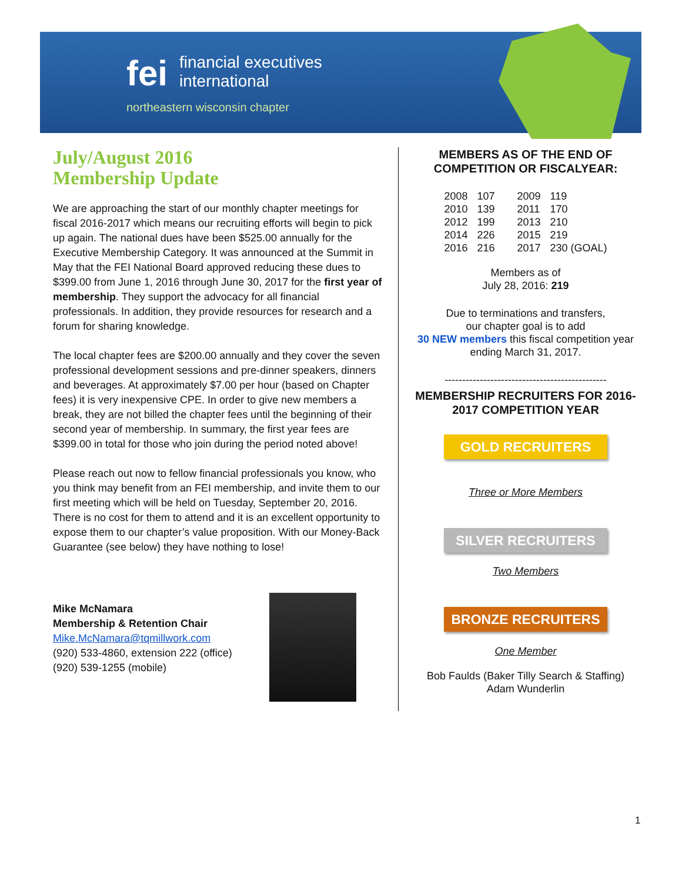fei financial executives
international
northeastern wisconsin chapter
July/August 2016
Membership Update
We are approaching the start of our monthly chapter meetings for fiscal 2016-2017 which means our recruiting efforts will begin to pick up again. The national dues have been $525.00 annually for the Executive Membership Category. It was announced at the Summit in May that the FEI National Board approved reducing these dues to $399.00 from June 1, 2016 through June 30, 2017 for the first year of membership. They support the advocacy for all financial professionals. In addition, they provide resources for research and a forum for sharing knowledge.
The local chapter fees are $200.00 annually and they cover the seven professional development sessions and pre-dinner speakers, dinners and beverages. At approximately $7.00 per hour (based on Chapter fees) it is very inexpensive CPE. In order to give new members a break, they are not billed the chapter fees until the beginning of their second year of membership. In summary, the first year fees are $399.00 in total for those who join during the period noted above!
Please reach out now to fellow financial professionals you know, who you think may benefit from an FEI membership, and invite them to our first meeting which will be held on Tuesday, September 20, 2016. There is no cost for them to attend and it is an excellent opportunity to expose them to our chapter’s value proposition. With our Money-Back Guarantee (see below) they have nothing to lose!
Mike McNamara
Membership & Retention Chair
Mike.McNamara@tqmillwork.com
(920) 533-4860, extension 222 (office)
(920) 539-1255 (mobile)
MEMBERS AS OF THE END OF COMPETITION OR FISCALYEAR:
| 2008 | 107 | 2009 | 119 |
| 2010 | 139 | 2011 | 170 |
| 2012 | 199 | 2013 | 210 |
| 2014 | 226 | 2015 | 219 |
| 2016 | 216 | 2017 | 230 (GOAL) |
Members as of
July 28, 2016: 219
Due to terminations and transfers,
our chapter goal is to add
30 NEW members this fiscal competition year ending March 31, 2017.
----------------------------------------------
MEMBERSHIP RECRUITERS FOR 2016-2017 COMPETITION YEAR
GOLD RECRUITERS
Three or More Members
SILVER RECRUITERS
Two Members
BRONZE RECRUITERS
One Member
Bob Faulds (Baker Tilly Search & Staffing)
Adam Wunderlin
1